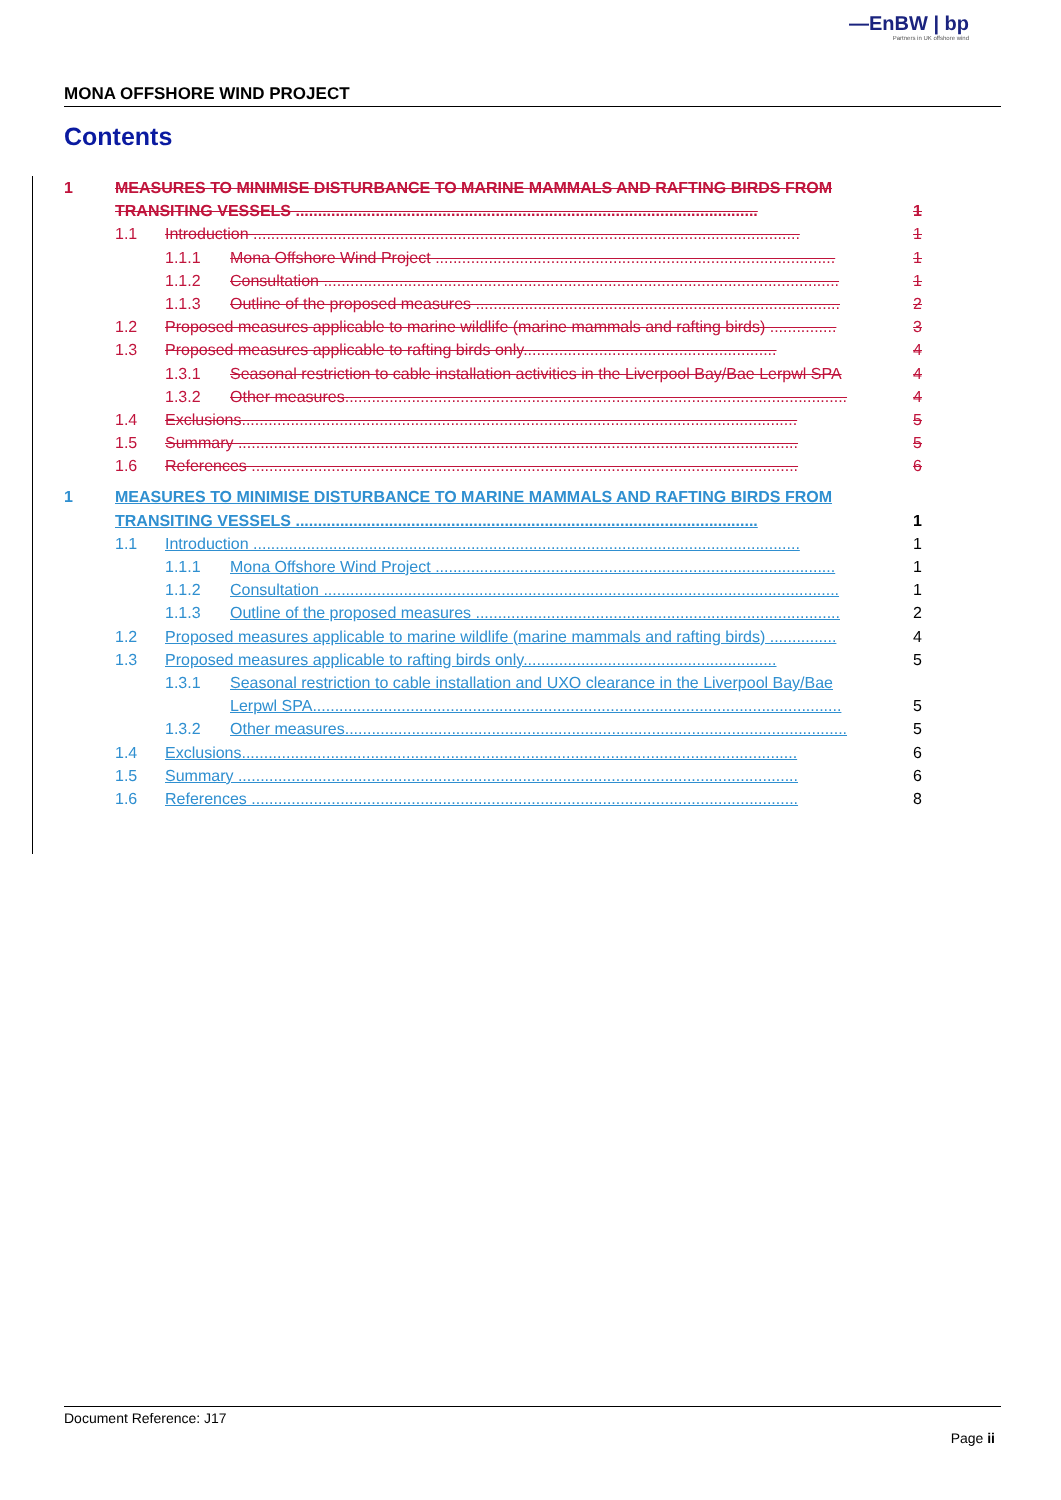—EnBW | bp
Partners in UK offshore wind
MONA OFFSHORE WIND PROJECT
Contents
1 MEASURES TO MINIMISE DISTURBANCE TO MARINE MAMMALS AND RAFTING BIRDS FROM
TRANSITING VESSELS ........................................................................................................ 1
1.1 Introduction ........................................................................................................................... 1
1.1.1 Mona Offshore Wind Project .......................................................................................... 1
1.1.2 Consultation .................................................................................................................... 1
1.1.3 Outline of the proposed measures .................................................................................. 2
1.2 Proposed measures applicable to marine wildlife (marine mammals and rafting birds) ............... 3
1.3 Proposed measures applicable to rafting birds only......................................................... 4
1.3.1 Seasonal restriction to cable installation activities in the Liverpool Bay/Bae Lerpwl SPA 4
1.3.2 Other measures................................................................................................................. 4
1.4 Exclusions............................................................................................................................. 5
1.5 Summary .............................................................................................................................. 5
1.6 References ........................................................................................................................... 6
1 MEASURES TO MINIMISE DISTURBANCE TO MARINE MAMMALS AND RAFTING BIRDS FROM
TRANSITING VESSELS ........................................................................................................ 1
1.1 Introduction ........................................................................................................................... 1
1.1.1 Mona Offshore Wind Project .......................................................................................... 1
1.1.2 Consultation .................................................................................................................... 1
1.1.3 Outline of the proposed measures .................................................................................. 2
1.2 Proposed measures applicable to marine wildlife (marine mammals and rafting birds) ............... 4
1.3 Proposed measures applicable to rafting birds only......................................................... 5
1.3.1 Seasonal restriction to cable installation and UXO clearance in the Liverpool Bay/Bae
Lerpwl SPA....................................................................................................................... 5
1.3.2 Other measures................................................................................................................. 5
1.4 Exclusions............................................................................................................................. 6
1.5 Summary .............................................................................................................................. 6
1.6 References ........................................................................................................................... 8
Document Reference: J17
Page ii